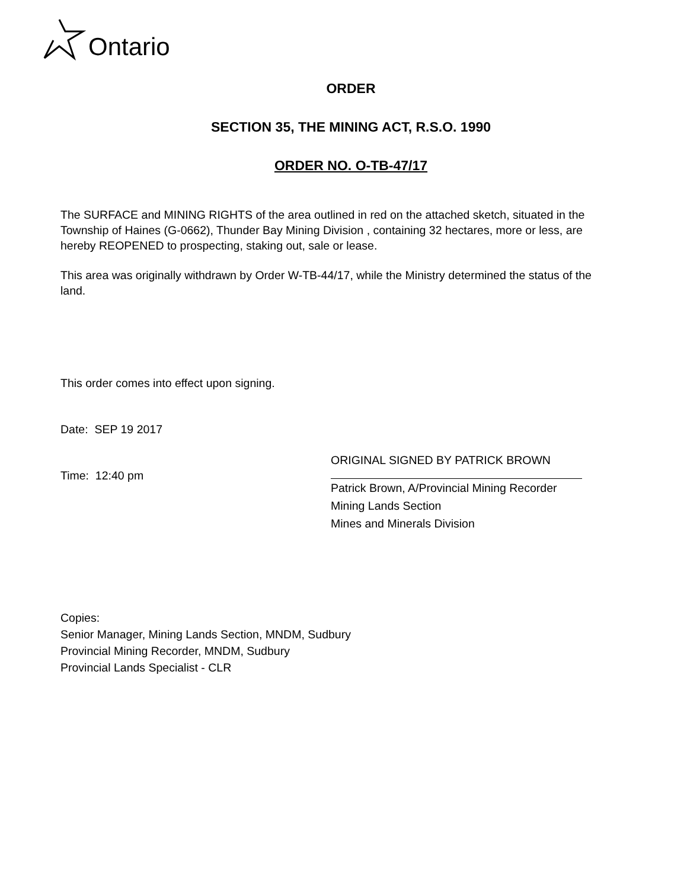Ontario
ORDER
SECTION 35, THE MINING ACT, R.S.O. 1990
ORDER NO. O-TB-47/17
The SURFACE and MINING RIGHTS of the area outlined in red on the attached sketch, situated in the Township of Haines (G-0662), Thunder Bay Mining Division , containing 32 hectares, more or less, are hereby REOPENED to prospecting, staking out, sale or lease.
This area was originally withdrawn by Order W-TB-44/17, while the Ministry determined the status of the land.
This order comes into effect upon signing.
Date: SEP 19 2017
Time: 12:40 pm
ORIGINAL SIGNED BY PATRICK BROWN
Patrick Brown, A/Provincial Mining Recorder
Mining Lands Section
Mines and Minerals Division
Copies:
Senior Manager, Mining Lands Section, MNDM, Sudbury
Provincial Mining Recorder, MNDM, Sudbury
Provincial Lands Specialist - CLR